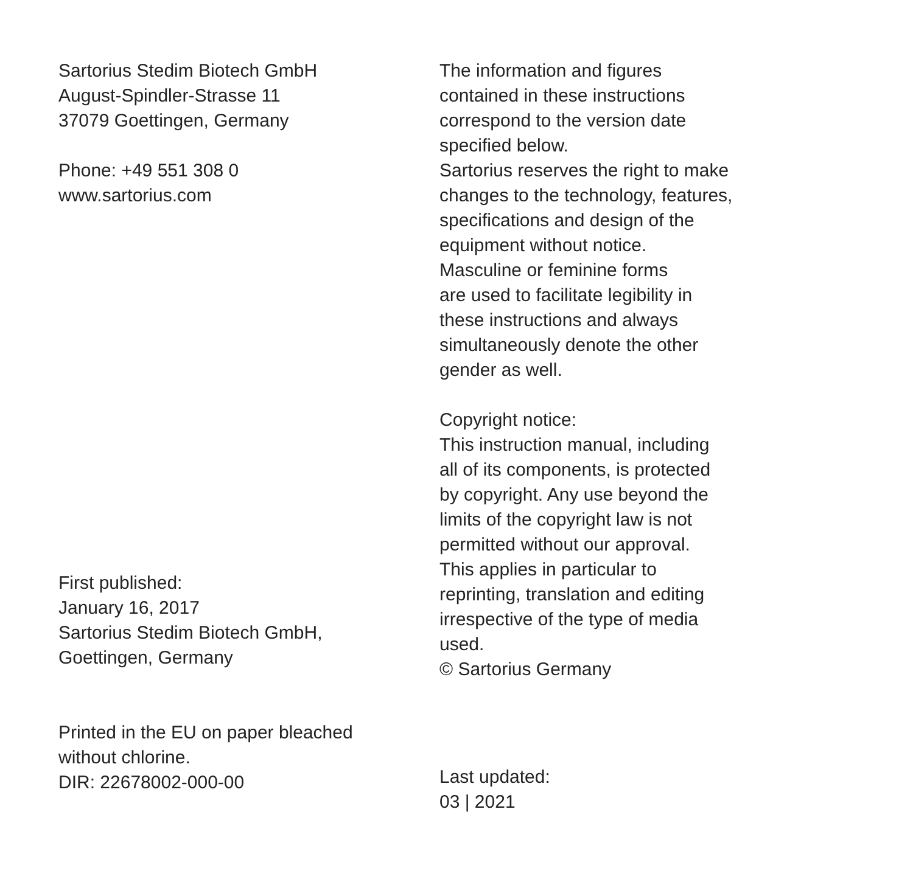Sartorius Stedim Biotech GmbH
August-Spindler-Strasse 11
37079 Goettingen, Germany
Phone: +49 551 308 0
www.sartorius.com
First published:
January 16, 2017
Sartorius Stedim Biotech GmbH,
Goettingen, Germany
Printed in the EU on paper bleached
without chlorine.
DIR: 22678002-000-00
The information and figures
contained in these instructions
correspond to the version date
specified below.
Sartorius reserves the right to make
changes to the technology, features,
specifications and design of the
equipment without notice.
Masculine or feminine forms
are used to facilitate legibility in
these instructions and always
simultaneously denote the other
gender as well.
Copyright notice:
This instruction manual, including
all of its components, is protected
by copyright. Any use beyond the
limits of the copyright law is not
permitted without our approval.
This applies in particular to
reprinting, translation and editing
irrespective of the type of media
used.
© Sartorius Germany
Last updated:
03 | 2021